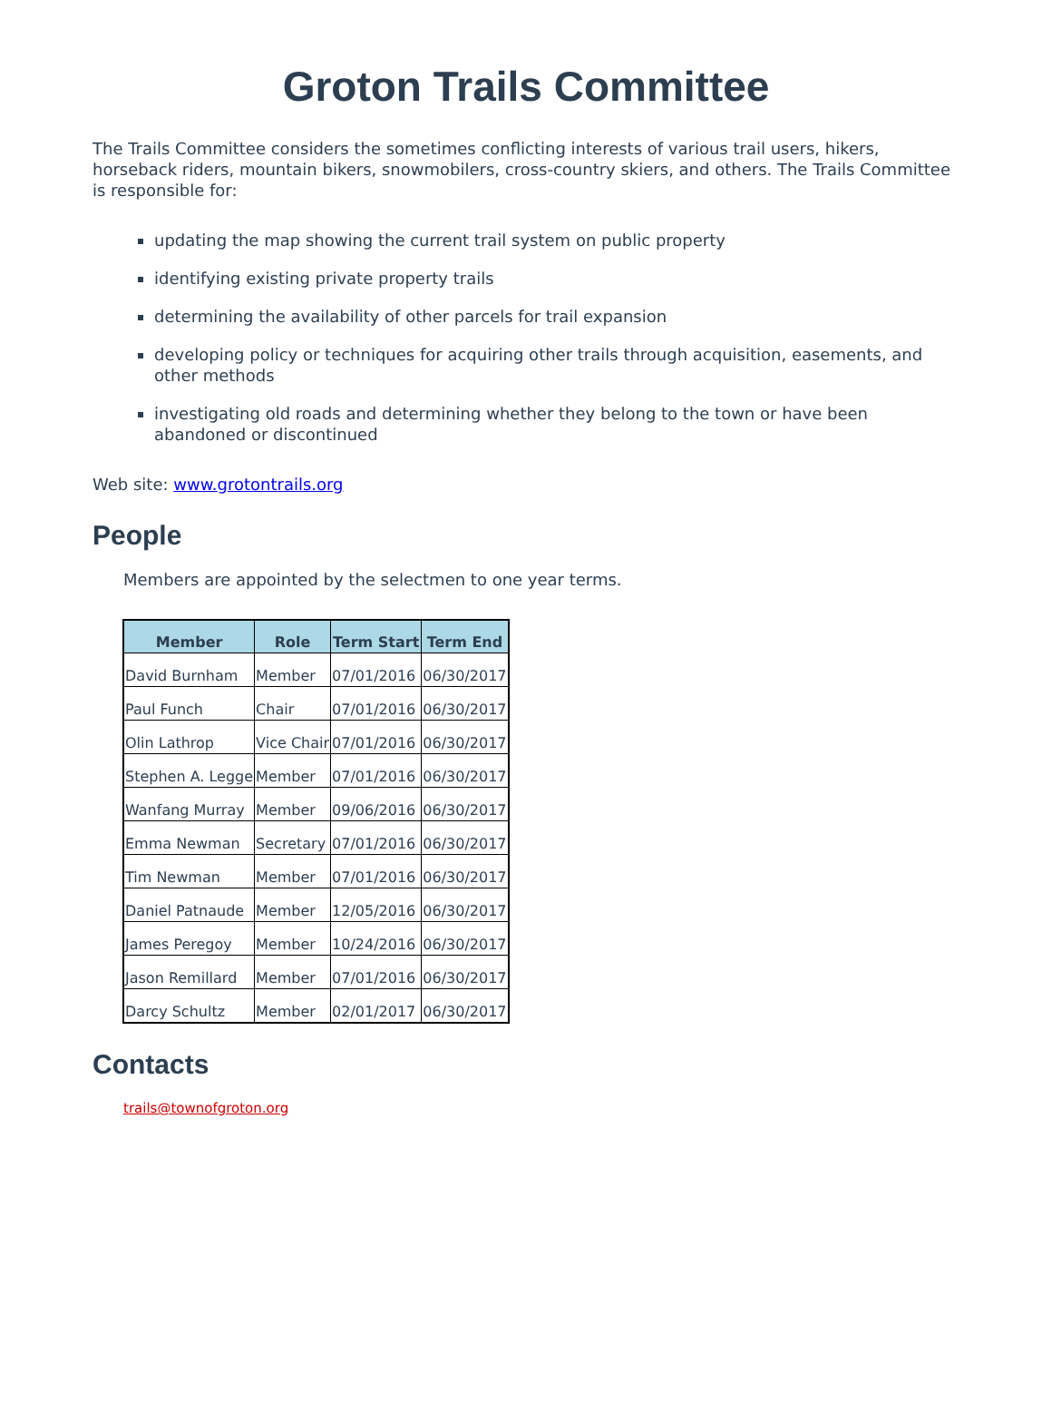Groton Trails Committee
The Trails Committee considers the sometimes conflicting interests of various trail users, hikers, horseback riders, mountain bikers, snowmobilers, cross-country skiers, and others. The Trails Committee is responsible for:
updating the map showing the current trail system on public property
identifying existing private property trails
determining the availability of other parcels for trail expansion
developing policy or techniques for acquiring other trails through acquisition, easements, and other methods
investigating old roads and determining whether they belong to the town or have been abandoned or discontinued
Web site: www.grotontrails.org
People
Members are appointed by the selectmen to one year terms.
| Member | Role | Term Start | Term End |
| --- | --- | --- | --- |
| David Burnham | Member | 07/01/2016 | 06/30/2017 |
| Paul Funch | Chair | 07/01/2016 | 06/30/2017 |
| Olin Lathrop | Vice Chair | 07/01/2016 | 06/30/2017 |
| Stephen A. Legge | Member | 07/01/2016 | 06/30/2017 |
| Wanfang Murray | Member | 09/06/2016 | 06/30/2017 |
| Emma Newman | Secretary | 07/01/2016 | 06/30/2017 |
| Tim Newman | Member | 07/01/2016 | 06/30/2017 |
| Daniel Patnaude | Member | 12/05/2016 | 06/30/2017 |
| James Peregoy | Member | 10/24/2016 | 06/30/2017 |
| Jason Remillard | Member | 07/01/2016 | 06/30/2017 |
| Darcy Schultz | Member | 02/01/2017 | 06/30/2017 |
Contacts
trails@townofgroton.org